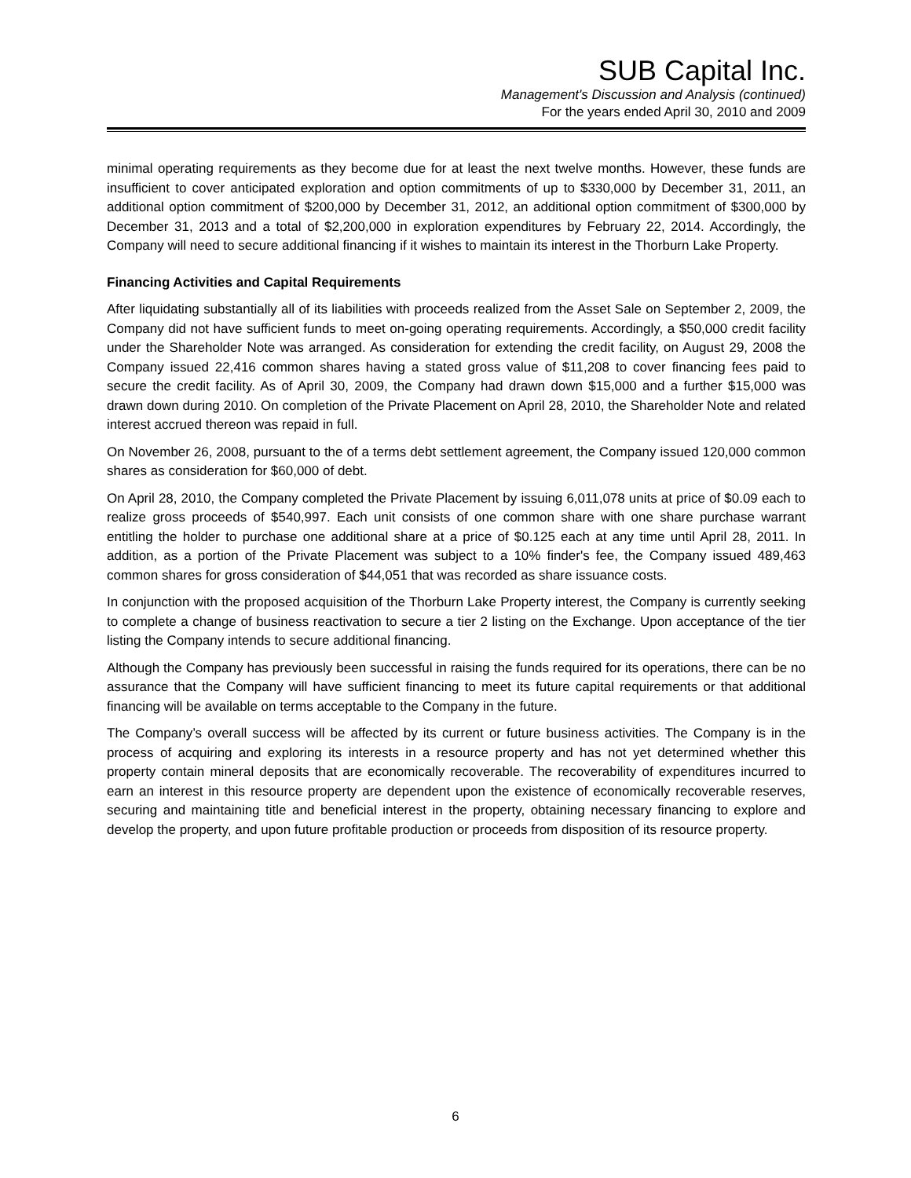SUB Capital Inc.
Management's Discussion and Analysis (continued)
For the years ended April 30, 2010 and 2009
minimal operating requirements as they become due for at least the next twelve months. However, these funds are insufficient to cover anticipated exploration and option commitments of up to $330,000 by December 31, 2011, an additional option commitment of $200,000 by December 31, 2012, an additional option commitment of $300,000 by December 31, 2013 and a total of $2,200,000 in exploration expenditures by February 22, 2014. Accordingly, the Company will need to secure additional financing if it wishes to maintain its interest in the Thorburn Lake Property.
Financing Activities and Capital Requirements
After liquidating substantially all of its liabilities with proceeds realized from the Asset Sale on September 2, 2009, the Company did not have sufficient funds to meet on-going operating requirements. Accordingly, a $50,000 credit facility under the Shareholder Note was arranged. As consideration for extending the credit facility, on August 29, 2008 the Company issued 22,416 common shares having a stated gross value of $11,208 to cover financing fees paid to secure the credit facility. As of April 30, 2009, the Company had drawn down $15,000 and a further $15,000 was drawn down during 2010. On completion of the Private Placement on April 28, 2010, the Shareholder Note and related interest accrued thereon was repaid in full.
On November 26, 2008, pursuant to the of a terms debt settlement agreement, the Company issued 120,000 common shares as consideration for $60,000 of debt.
On April 28, 2010, the Company completed the Private Placement by issuing 6,011,078 units at price of $0.09 each to realize gross proceeds of $540,997. Each unit consists of one common share with one share purchase warrant entitling the holder to purchase one additional share at a price of $0.125 each at any time until April 28, 2011. In addition, as a portion of the Private Placement was subject to a 10% finder's fee, the Company issued 489,463 common shares for gross consideration of $44,051 that was recorded as share issuance costs.
In conjunction with the proposed acquisition of the Thorburn Lake Property interest, the Company is currently seeking to complete a change of business reactivation to secure a tier 2 listing on the Exchange. Upon acceptance of the tier listing the Company intends to secure additional financing.
Although the Company has previously been successful in raising the funds required for its operations, there can be no assurance that the Company will have sufficient financing to meet its future capital requirements or that additional financing will be available on terms acceptable to the Company in the future.
The Company’s overall success will be affected by its current or future business activities. The Company is in the process of acquiring and exploring its interests in a resource property and has not yet determined whether this property contain mineral deposits that are economically recoverable. The recoverability of expenditures incurred to earn an interest in this resource property are dependent upon the existence of economically recoverable reserves, securing and maintaining title and beneficial interest in the property, obtaining necessary financing to explore and develop the property, and upon future profitable production or proceeds from disposition of its resource property.
6